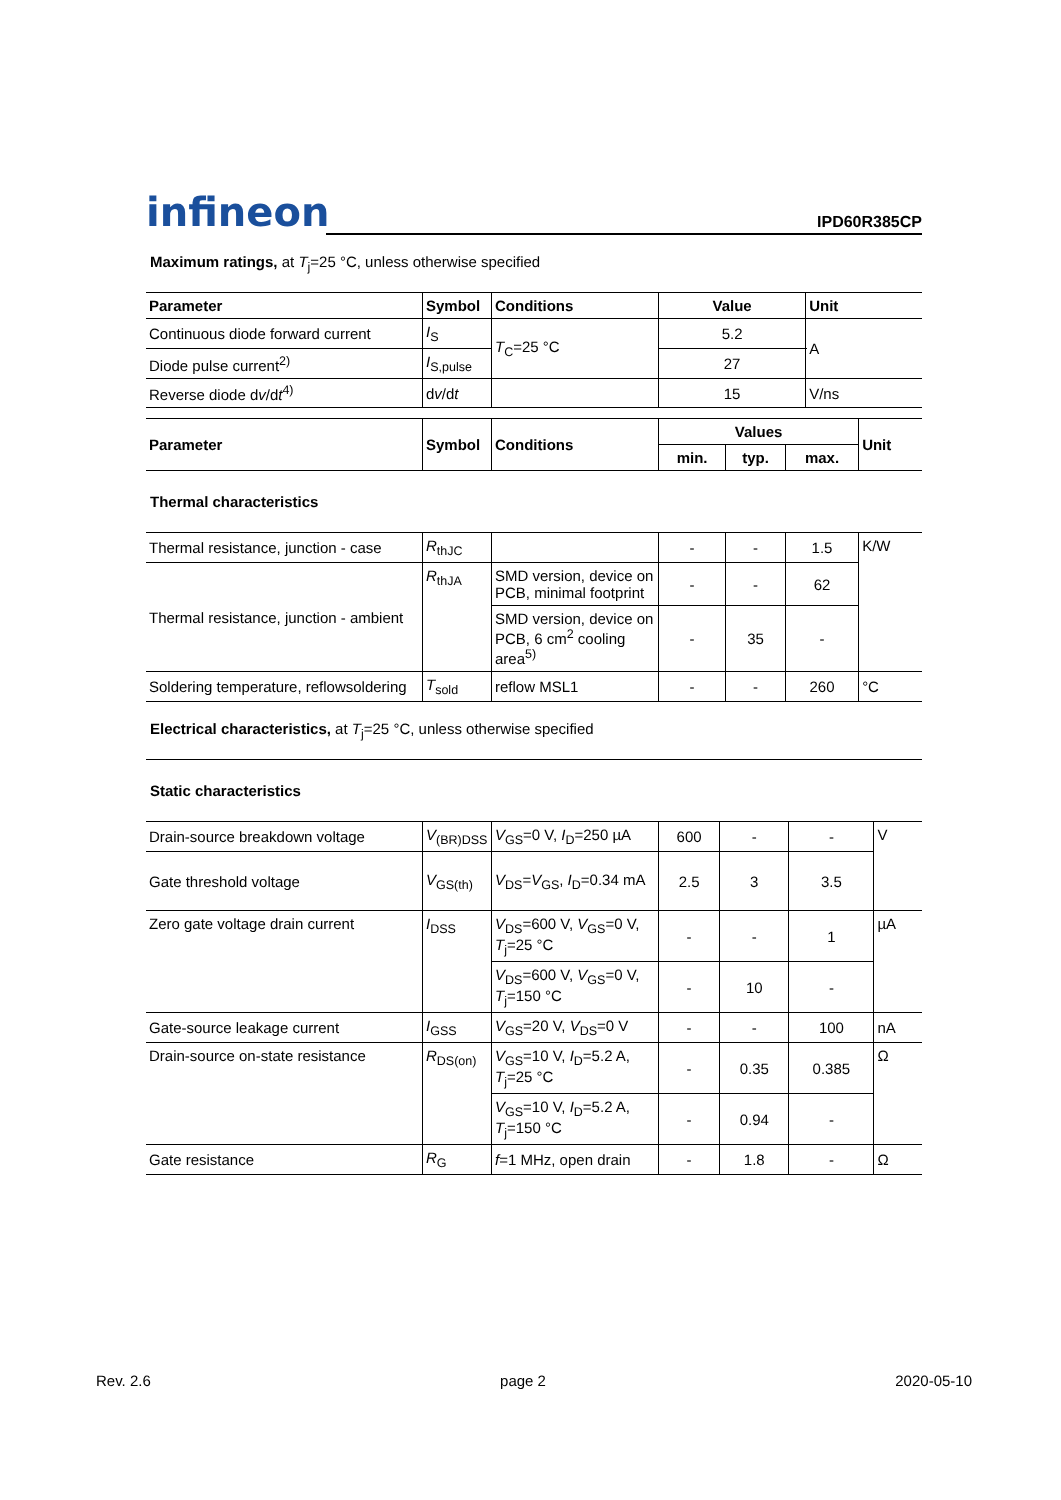infineon
IPD60R385CP
Maximum ratings, at T<sub>j</sub>=25 °C, unless otherwise specified
| Parameter | Symbol | Conditions | Value | Unit |
| --- | --- | --- | --- | --- |
| Continuous diode forward current | I<sub>S</sub> | T<sub>C</sub>=25 °C | 5.2 | A |
| Diode pulse current<sup>2)</sup> | I<sub>S,pulse</sub> | | 27 | |
| Reverse diode d v /d t<sup>4)</sup> | d v /d t | | 15 | V/ns |
| Parameter | Symbol | Conditions | Values | | | Unit |
| --- | --- | --- | --- | --- | --- | --- |
| | | | min. | typ. | max. | |
| Thermal characteristics | | | | | | |
| Thermal resistance, junction - case | R<sub>thJC</sub> | | - | - | 1.5 | K/W |
| Thermal resistance, junction - ambient | R<sub>thJA</sub> | SMD version, device on PCB, minimal footprint | - | - | 62 | |
| | | SMD version, device on PCB, 6 cm<sup>2</sup> cooling area<sup>5)</sup> | - | 35 | - | |
| Soldering temperature, reflowsoldering | T<sub>sold</sub> | reflow MSL1 | - | - | 260 | °C |
Electrical characteristics, at T<sub>j</sub>=25 °C, unless otherwise specified
| Static characteristics | | | | | | |
| Drain-source breakdown voltage | V<sub>(BR)DSS</sub> | V<sub>GS</sub>=0 V, I<sub>D</sub>=250 µA | 600 | - | - | V |
| Gate threshold voltage | V<sub>GS(th)</sub> | V<sub>DS</sub>= V<sub>GS</sub>, I<sub>D</sub>=0.34 mA | 2.5 | 3 | 3.5 | |
| Zero gate voltage drain current | I<sub>DSS</sub> | V<sub>DS</sub>=600 V, V<sub>GS</sub>=0 V, T<sub>j</sub>=25 °C | - | - | 1 | µA |
| | | V<sub>DS</sub>=600 V, V<sub>GS</sub>=0 V, T<sub>j</sub>=150 °C | - | 10 | - | |
| Gate-source leakage current | I<sub>GSS</sub> | V<sub>GS</sub>=20 V, V<sub>DS</sub>=0 V | - | - | 100 | nA |
| Drain-source on-state resistance | R<sub>DS(on)</sub> | V<sub>GS</sub>=10 V, I<sub>D</sub>=5.2 A, T<sub>j</sub>=25 °C | - | 0.35 | 0.385 | Ω |
| | | V<sub>GS</sub>=10 V, I<sub>D</sub>=5.2 A, T<sub>j</sub>=150 °C | - | 0.94 | - | |
| Gate resistance | R<sub>G</sub> | f =1 MHz, open drain | - | 1.8 | - | Ω |
Rev. 2.6 page 2 2020-05-10